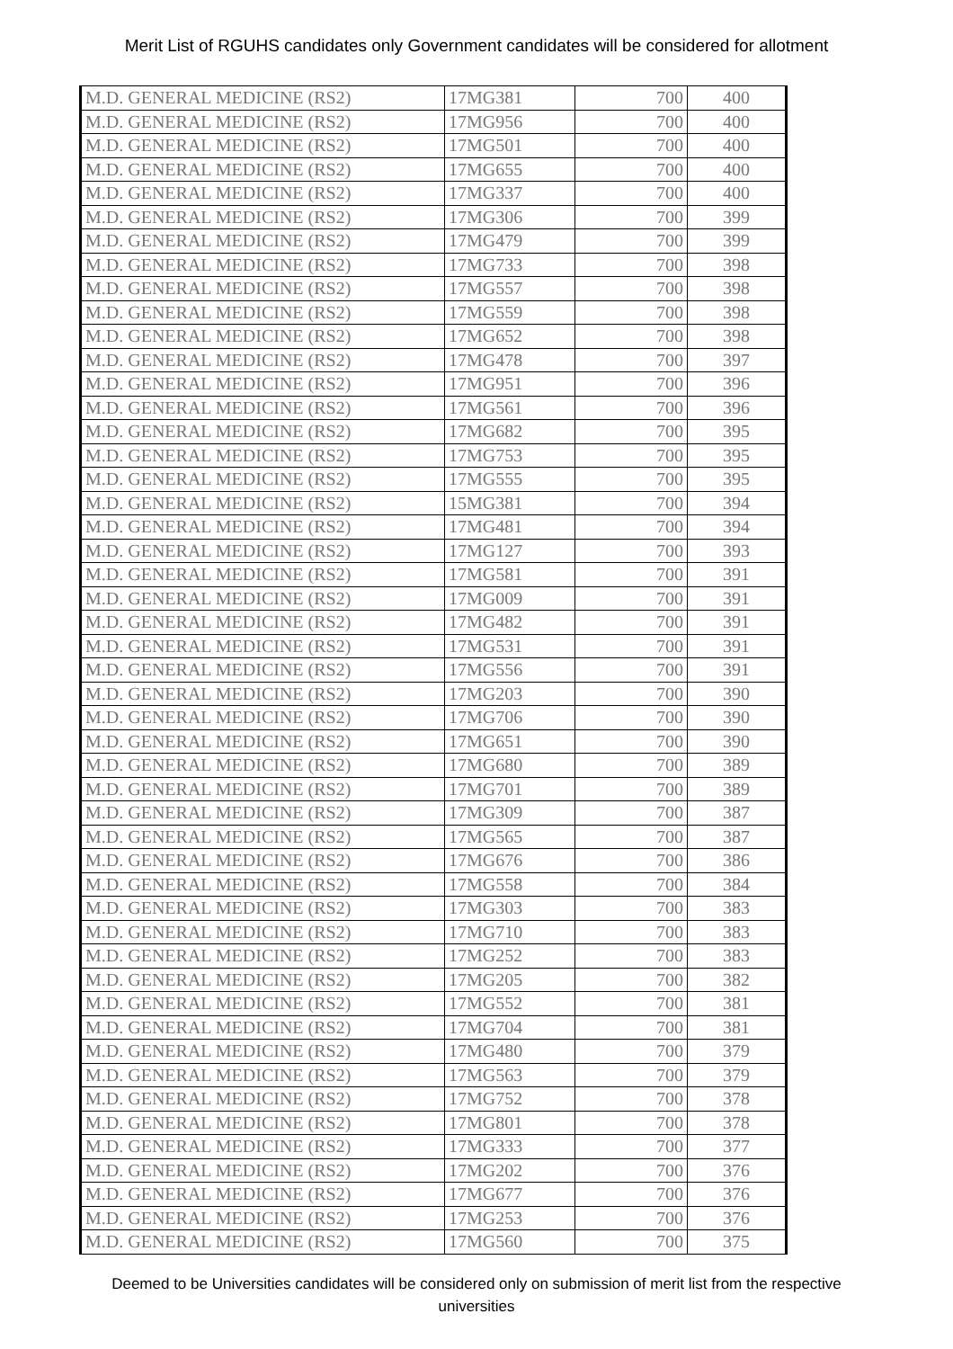Merit List of RGUHS candidates only Government candidates will be considered for allotment
| M.D. GENERAL MEDICINE (RS2) | 17MG381 | 700 | 400 |
| M.D. GENERAL MEDICINE (RS2) | 17MG956 | 700 | 400 |
| M.D. GENERAL MEDICINE (RS2) | 17MG501 | 700 | 400 |
| M.D. GENERAL MEDICINE (RS2) | 17MG655 | 700 | 400 |
| M.D. GENERAL MEDICINE (RS2) | 17MG337 | 700 | 400 |
| M.D. GENERAL MEDICINE (RS2) | 17MG306 | 700 | 399 |
| M.D. GENERAL MEDICINE (RS2) | 17MG479 | 700 | 399 |
| M.D. GENERAL MEDICINE (RS2) | 17MG733 | 700 | 398 |
| M.D. GENERAL MEDICINE (RS2) | 17MG557 | 700 | 398 |
| M.D. GENERAL MEDICINE (RS2) | 17MG559 | 700 | 398 |
| M.D. GENERAL MEDICINE (RS2) | 17MG652 | 700 | 398 |
| M.D. GENERAL MEDICINE (RS2) | 17MG478 | 700 | 397 |
| M.D. GENERAL MEDICINE (RS2) | 17MG951 | 700 | 396 |
| M.D. GENERAL MEDICINE (RS2) | 17MG561 | 700 | 396 |
| M.D. GENERAL MEDICINE (RS2) | 17MG682 | 700 | 395 |
| M.D. GENERAL MEDICINE (RS2) | 17MG753 | 700 | 395 |
| M.D. GENERAL MEDICINE (RS2) | 17MG555 | 700 | 395 |
| M.D. GENERAL MEDICINE (RS2) | 15MG381 | 700 | 394 |
| M.D. GENERAL MEDICINE (RS2) | 17MG481 | 700 | 394 |
| M.D. GENERAL MEDICINE (RS2) | 17MG127 | 700 | 393 |
| M.D. GENERAL MEDICINE (RS2) | 17MG581 | 700 | 391 |
| M.D. GENERAL MEDICINE (RS2) | 17MG009 | 700 | 391 |
| M.D. GENERAL MEDICINE (RS2) | 17MG482 | 700 | 391 |
| M.D. GENERAL MEDICINE (RS2) | 17MG531 | 700 | 391 |
| M.D. GENERAL MEDICINE (RS2) | 17MG556 | 700 | 391 |
| M.D. GENERAL MEDICINE (RS2) | 17MG203 | 700 | 390 |
| M.D. GENERAL MEDICINE (RS2) | 17MG706 | 700 | 390 |
| M.D. GENERAL MEDICINE (RS2) | 17MG651 | 700 | 390 |
| M.D. GENERAL MEDICINE (RS2) | 17MG680 | 700 | 389 |
| M.D. GENERAL MEDICINE (RS2) | 17MG701 | 700 | 389 |
| M.D. GENERAL MEDICINE (RS2) | 17MG309 | 700 | 387 |
| M.D. GENERAL MEDICINE (RS2) | 17MG565 | 700 | 387 |
| M.D. GENERAL MEDICINE (RS2) | 17MG676 | 700 | 386 |
| M.D. GENERAL MEDICINE (RS2) | 17MG558 | 700 | 384 |
| M.D. GENERAL MEDICINE (RS2) | 17MG303 | 700 | 383 |
| M.D. GENERAL MEDICINE (RS2) | 17MG710 | 700 | 383 |
| M.D. GENERAL MEDICINE (RS2) | 17MG252 | 700 | 383 |
| M.D. GENERAL MEDICINE (RS2) | 17MG205 | 700 | 382 |
| M.D. GENERAL MEDICINE (RS2) | 17MG552 | 700 | 381 |
| M.D. GENERAL MEDICINE (RS2) | 17MG704 | 700 | 381 |
| M.D. GENERAL MEDICINE (RS2) | 17MG480 | 700 | 379 |
| M.D. GENERAL MEDICINE (RS2) | 17MG563 | 700 | 379 |
| M.D. GENERAL MEDICINE (RS2) | 17MG752 | 700 | 378 |
| M.D. GENERAL MEDICINE (RS2) | 17MG801 | 700 | 378 |
| M.D. GENERAL MEDICINE (RS2) | 17MG333 | 700 | 377 |
| M.D. GENERAL MEDICINE (RS2) | 17MG202 | 700 | 376 |
| M.D. GENERAL MEDICINE (RS2) | 17MG677 | 700 | 376 |
| M.D. GENERAL MEDICINE (RS2) | 17MG253 | 700 | 376 |
| M.D. GENERAL MEDICINE (RS2) | 17MG560 | 700 | 375 |
Deemed to be Universities candidates will be considered only on submission of merit list from the respective universities